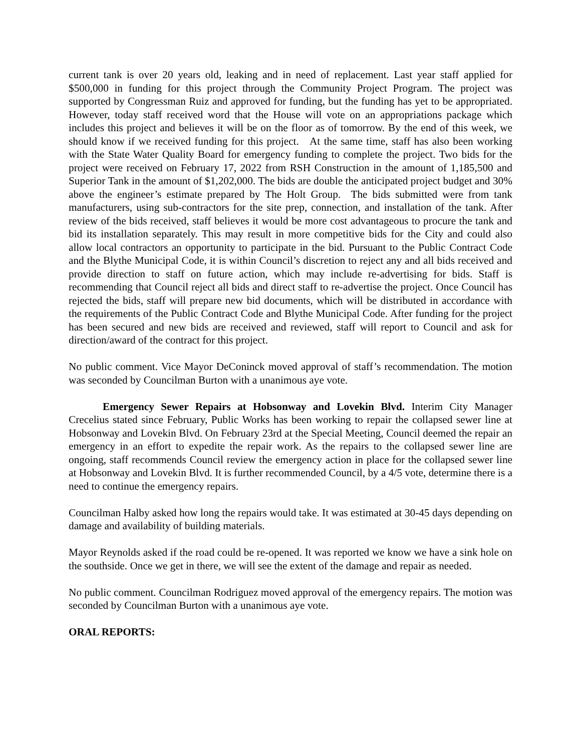current tank is over 20 years old, leaking and in need of replacement. Last year staff applied for $500,000 in funding for this project through the Community Project Program. The project was supported by Congressman Ruiz and approved for funding, but the funding has yet to be appropriated. However, today staff received word that the House will vote on an appropriations package which includes this project and believes it will be on the floor as of tomorrow. By the end of this week, we should know if we received funding for this project. At the same time, staff has also been working with the State Water Quality Board for emergency funding to complete the project. Two bids for the project were received on February 17, 2022 from RSH Construction in the amount of 1,185,500 and Superior Tank in the amount of $1,202,000. The bids are double the anticipated project budget and 30% above the engineer’s estimate prepared by The Holt Group. The bids submitted were from tank manufacturers, using sub-contractors for the site prep, connection, and installation of the tank. After review of the bids received, staff believes it would be more cost advantageous to procure the tank and bid its installation separately. This may result in more competitive bids for the City and could also allow local contractors an opportunity to participate in the bid. Pursuant to the Public Contract Code and the Blythe Municipal Code, it is within Council’s discretion to reject any and all bids received and provide direction to staff on future action, which may include re-advertising for bids. Staff is recommending that Council reject all bids and direct staff to re-advertise the project. Once Council has rejected the bids, staff will prepare new bid documents, which will be distributed in accordance with the requirements of the Public Contract Code and Blythe Municipal Code. After funding for the project has been secured and new bids are received and reviewed, staff will report to Council and ask for direction/award of the contract for this project.
No public comment. Vice Mayor DeConinck moved approval of staff’s recommendation. The motion was seconded by Councilman Burton with a unanimous aye vote.
Emergency Sewer Repairs at Hobsonway and Lovekin Blvd. Interim City Manager Crecelius stated since February, Public Works has been working to repair the collapsed sewer line at Hobsonway and Lovekin Blvd. On February 23rd at the Special Meeting, Council deemed the repair an emergency in an effort to expedite the repair work. As the repairs to the collapsed sewer line are ongoing, staff recommends Council review the emergency action in place for the collapsed sewer line at Hobsonway and Lovekin Blvd. It is further recommended Council, by a 4/5 vote, determine there is a need to continue the emergency repairs.
Councilman Halby asked how long the repairs would take. It was estimated at 30-45 days depending on damage and availability of building materials.
Mayor Reynolds asked if the road could be re-opened. It was reported we know we have a sink hole on the southside. Once we get in there, we will see the extent of the damage and repair as needed.
No public comment. Councilman Rodriguez moved approval of the emergency repairs. The motion was seconded by Councilman Burton with a unanimous aye vote.
ORAL REPORTS: